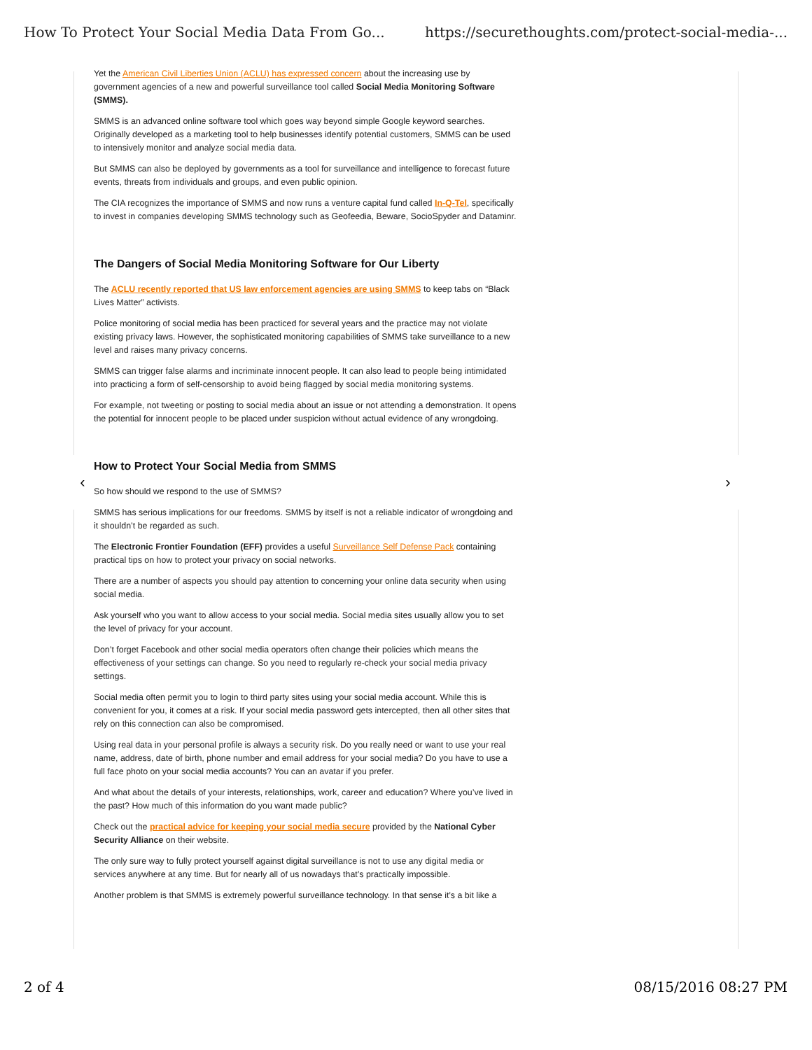How To Protect Your Social Media Data From Go... https://securethoughts.com/protect-social-media-...
‹ ›
Yet the American Civil Liberties Union (ACLU) has expressed concern about the increasing use by government agencies of a new and powerful surveillance tool called Social Media Monitoring Software (SMMS).
SMMS is an advanced online software tool which goes way beyond simple Google keyword searches. Originally developed as a marketing tool to help businesses identify potential customers, SMMS can be used to intensively monitor and analyze social media data.
But SMMS can also be deployed by governments as a tool for surveillance and intelligence to forecast future events, threats from individuals and groups, and even public opinion.
The CIA recognizes the importance of SMMS and now runs a venture capital fund called In-Q-Tel, specifically to invest in companies developing SMMS technology such as Geofeedia, Beware, SocioSpyder and Dataminr.
The Dangers of Social Media Monitoring Software for Our Liberty
The ACLU recently reported that US law enforcement agencies are using SMMS to keep tabs on “Black Lives Matter” activists.
Police monitoring of social media has been practiced for several years and the practice may not violate existing privacy laws. However, the sophisticated monitoring capabilities of SMMS take surveillance to a new level and raises many privacy concerns.
SMMS can trigger false alarms and incriminate innocent people. It can also lead to people being intimidated into practicing a form of self-censorship to avoid being flagged by social media monitoring systems.
For example, not tweeting or posting to social media about an issue or not attending a demonstration. It opens the potential for innocent people to be placed under suspicion without actual evidence of any wrongdoing.
How to Protect Your Social Media from SMMS
So how should we respond to the use of SMMS?
SMMS has serious implications for our freedoms. SMMS by itself is not a reliable indicator of wrongdoing and it shouldn’t be regarded as such.
The Electronic Frontier Foundation (EFF) provides a useful Surveillance Self Defense Pack containing practical tips on how to protect your privacy on social networks.
There are a number of aspects you should pay attention to concerning your online data security when using social media.
Ask yourself who you want to allow access to your social media. Social media sites usually allow you to set the level of privacy for your account.
Don’t forget Facebook and other social media operators often change their policies which means the effectiveness of your settings can change. So you need to regularly re-check your social media privacy settings.
Social media often permit you to login to third party sites using your social media account. While this is convenient for you, it comes at a risk. If your social media password gets intercepted, then all other sites that rely on this connection can also be compromised.
Using real data in your personal profile is always a security risk. Do you really need or want to use your real name, address, date of birth, phone number and email address for your social media? Do you have to use a full face photo on your social media accounts? You can an avatar if you prefer.
And what about the details of your interests, relationships, work, career and education? Where you’ve lived in the past? How much of this information do you want made public?
Check out the practical advice for keeping your social media secure provided by the National Cyber Security Alliance on their website.
The only sure way to fully protect yourself against digital surveillance is not to use any digital media or services anywhere at any time. But for nearly all of us nowadays that’s practically impossible.
Another problem is that SMMS is extremely powerful surveillance technology. In that sense it’s a bit like a
2 of 4 08/15/2016 08:27 PM